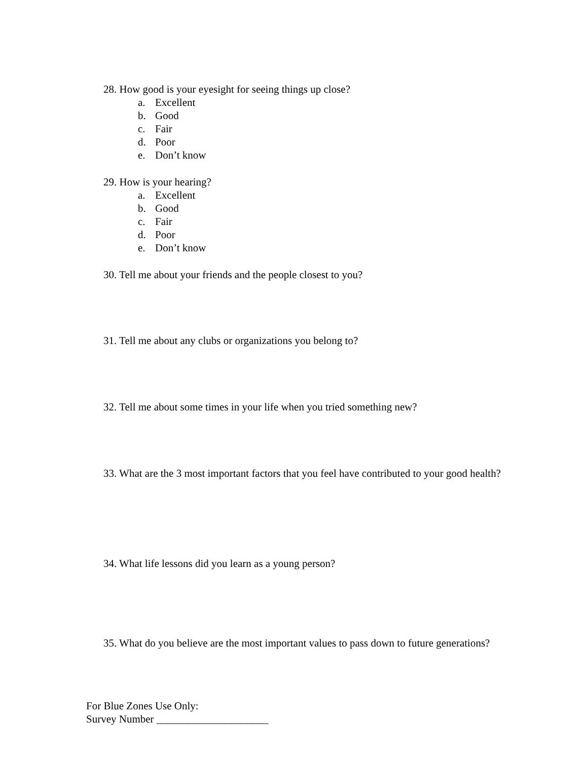28. How good is your eyesight for seeing things up close?
a. Excellent
b. Good
c. Fair
d. Poor
e. Don’t know
29. How is your hearing?
a. Excellent
b. Good
c. Fair
d. Poor
e. Don’t know
30. Tell me about your friends and the people closest to you?
31. Tell me about any clubs or organizations you belong to?
32. Tell me about some times in your life when you tried something new?
33. What are the 3 most important factors that you feel have contributed to your good health?
34. What life lessons did you learn as a young person?
35. What do you believe are the most important values to pass down to future generations?
For Blue Zones Use Only:
Survey Number _____________________